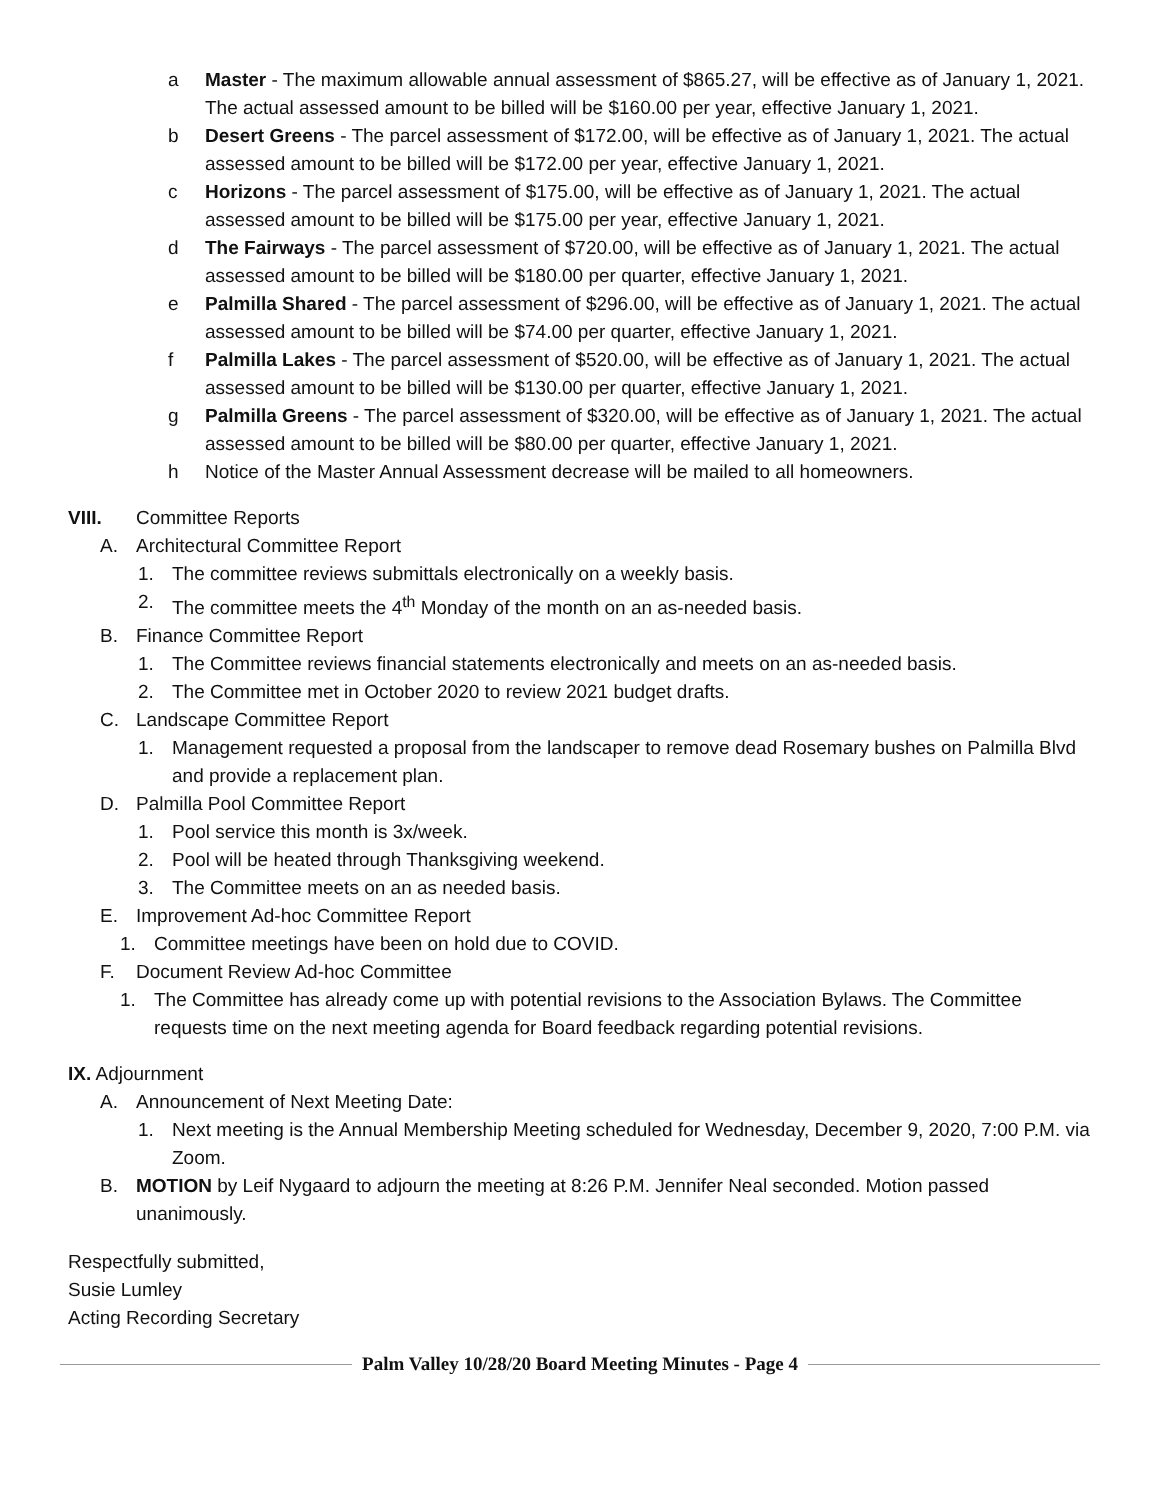a Master - The maximum allowable annual assessment of $865.27, will be effective as of January 1, 2021. The actual assessed amount to be billed will be $160.00 per year, effective January 1, 2021.
b Desert Greens - The parcel assessment of $172.00, will be effective as of January 1, 2021. The actual assessed amount to be billed will be $172.00 per year, effective January 1, 2021.
c Horizons - The parcel assessment of $175.00, will be effective as of January 1, 2021. The actual assessed amount to be billed will be $175.00 per year, effective January 1, 2021.
d The Fairways - The parcel assessment of $720.00, will be effective as of January 1, 2021. The actual assessed amount to be billed will be $180.00 per quarter, effective January 1, 2021.
e Palmilla Shared - The parcel assessment of $296.00, will be effective as of January 1, 2021. The actual assessed amount to be billed will be $74.00 per quarter, effective January 1, 2021.
f Palmilla Lakes - The parcel assessment of $520.00, will be effective as of January 1, 2021. The actual assessed amount to be billed will be $130.00 per quarter, effective January 1, 2021.
g Palmilla Greens - The parcel assessment of $320.00, will be effective as of January 1, 2021. The actual assessed amount to be billed will be $80.00 per quarter, effective January 1, 2021.
h Notice of the Master Annual Assessment decrease will be mailed to all homeowners.
VIII. Committee Reports
A. Architectural Committee Report
1. The committee reviews submittals electronically on a weekly basis.
2. The committee meets the 4<sup>th</sup> Monday of the month on an as-needed basis.
B. Finance Committee Report
1. The Committee reviews financial statements electronically and meets on an as-needed basis.
2. The Committee met in October 2020 to review 2021 budget drafts.
C. Landscape Committee Report
1. Management requested a proposal from the landscaper to remove dead Rosemary bushes on Palmilla Blvd and provide a replacement plan.
D. Palmilla Pool Committee Report
1. Pool service this month is 3x/week.
2. Pool will be heated through Thanksgiving weekend.
3. The Committee meets on an as needed basis.
E. Improvement Ad-hoc Committee Report
1. Committee meetings have been on hold due to COVID.
F. Document Review Ad-hoc Committee
1. The Committee has already come up with potential revisions to the Association Bylaws. The Committee requests time on the next meeting agenda for Board feedback regarding potential revisions.
IX. Adjournment
A. Announcement of Next Meeting Date:
1. Next meeting is the Annual Membership Meeting scheduled for Wednesday, December 9, 2020, 7:00 P.M. via Zoom.
B. MOTION by Leif Nygaard to adjourn the meeting at 8:26 P.M. Jennifer Neal seconded. Motion passed unanimously.
Respectfully submitted,
Susie Lumley
Acting Recording Secretary
Palm Valley 10/28/20 Board Meeting Minutes - Page 4